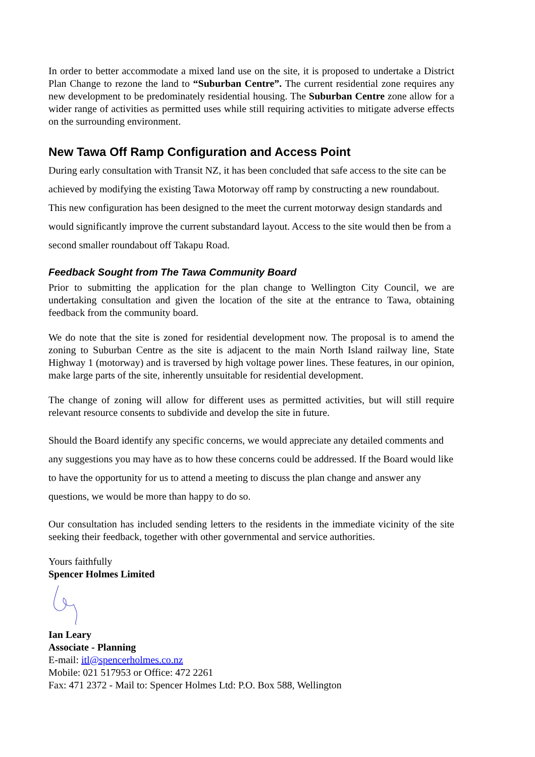In order to better accommodate a mixed land use on the site, it is proposed to undertake a District Plan Change to rezone the land to “Suburban Centre”. The current residential zone requires any new development to be predominately residential housing. The Suburban Centre zone allow for a wider range of activities as permitted uses while still requiring activities to mitigate adverse effects on the surrounding environment.
New Tawa Off Ramp Configuration and Access Point
During early consultation with Transit NZ, it has been concluded that safe access to the site can be achieved by modifying the existing Tawa Motorway off ramp by constructing a new roundabout. This new configuration has been designed to the meet the current motorway design standards and would significantly improve the current substandard layout. Access to the site would then be from a second smaller roundabout off Takapu Road.
Feedback Sought from The Tawa Community Board
Prior to submitting the application for the plan change to Wellington City Council, we are undertaking consultation and given the location of the site at the entrance to Tawa, obtaining feedback from the community board.
We do note that the site is zoned for residential development now. The proposal is to amend the zoning to Suburban Centre as the site is adjacent to the main North Island railway line, State Highway 1 (motorway) and is traversed by high voltage power lines. These features, in our opinion, make large parts of the site, inherently unsuitable for residential development.
The change of zoning will allow for different uses as permitted activities, but will still require relevant resource consents to subdivide and develop the site in future.
Should the Board identify any specific concerns, we would appreciate any detailed comments and any suggestions you may have as to how these concerns could be addressed. If the Board would like to have the opportunity for us to attend a meeting to discuss the plan change and answer any questions, we would be more than happy to do so.
Our consultation has included sending letters to the residents in the immediate vicinity of the site seeking their feedback, together with other governmental and service authorities.
Yours faithfully
Spencer Holmes Limited
Ian Leary
Associate - Planning
E-mail: itl@spencerholmes.co.nz
Mobile: 021 517953 or Office: 472 2261
Fax: 471 2372 - Mail to: Spencer Holmes Ltd: P.O. Box 588, Wellington